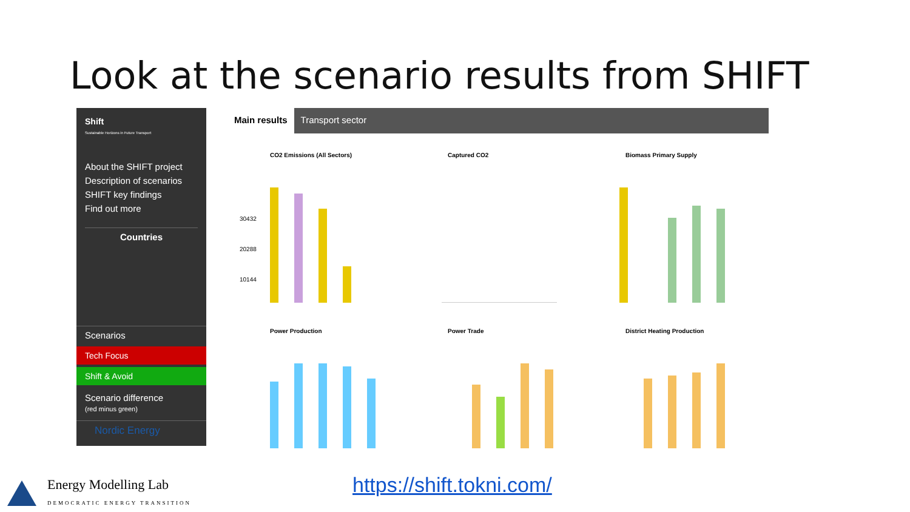Look at the scenario results from SHIFT
Shift
Sustainable Horizons in Future Transport
About the SHIFT project
Description of scenarios
SHIFT key findings
Find out more
Countries
Scenarios
Tech Focus
Shift & Avoid
Scenario difference
(red minus green)
Nordic Energy
Main results Transport sector
CO2 Emissions (All Sectors)
30432
20288
10144
Captured CO2
Biomass Primary Supply
Power Production
Power Trade
District Heating Production
Energy Modelling Lab
DEMOCRATIC ENERGY TRANSITION
https://shift.tokni.com/